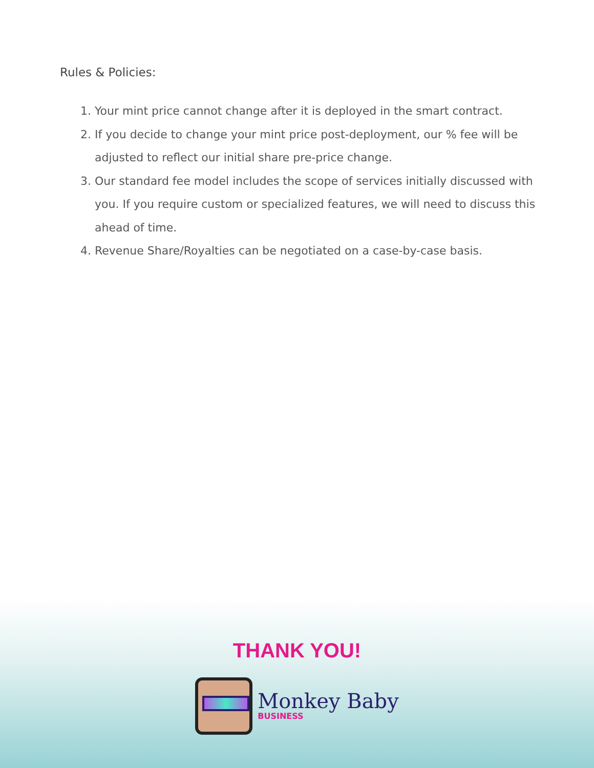Rules & Policies:
1. Your mint price cannot change after it is deployed in the smart contract.
2. If you decide to change your mint price post-deployment, our % fee will be adjusted to reflect our initial share pre-price change.
3. Our standard fee model includes the scope of services initially discussed with you. If you require custom or specialized features, we will need to discuss this ahead of time.
4. Revenue Share/Royalties can be negotiated on a case-by-case basis.
THANK YOU!
Monkey Baby
BUSINESS